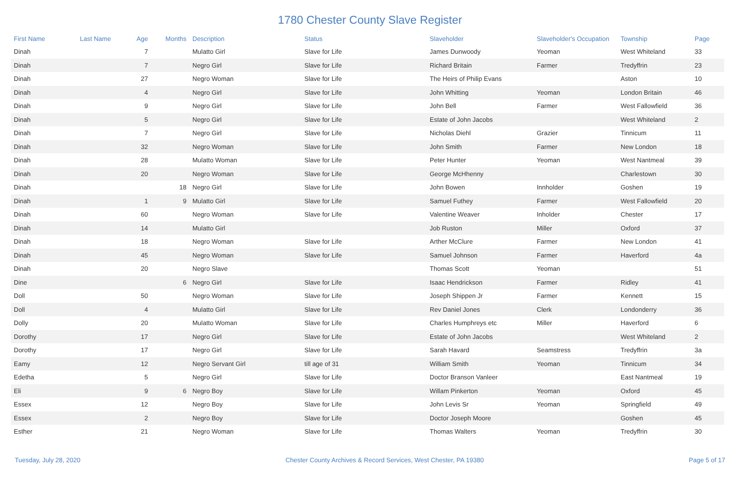1780 Chester County Slave Register
| First Name | Last Name | Age | Months | Description | Status | Slaveholder | Slaveholder's Occupation | Township | Page |
| --- | --- | --- | --- | --- | --- | --- | --- | --- | --- |
| Dinah | | 7 | | Mulatto Girl | Slave for Life | James Dunwoody | Yeoman | West Whiteland | 33 |
| Dinah | | 7 | | Negro Girl | Slave for Life | Richard Britain | Farmer | Tredyffrin | 23 |
| Dinah | | 27 | | Negro Woman | Slave for Life | The Heirs of Philip Evans | | Aston | 10 |
| Dinah | | 4 | | Negro Girl | Slave for Life | John Whitting | Yeoman | London Britain | 46 |
| Dinah | | 9 | | Negro Girl | Slave for Life | John Bell | Farmer | West Fallowfield | 36 |
| Dinah | | 5 | | Negro Girl | Slave for Life | Estate of John Jacobs | | West Whiteland | 2 |
| Dinah | | 7 | | Negro Girl | Slave for Life | Nicholas Diehl | Grazier | Tinnicum | 11 |
| Dinah | | 32 | | Negro Woman | Slave for Life | John Smith | Farmer | New London | 18 |
| Dinah | | 28 | | Mulatto Woman | Slave for Life | Peter Hunter | Yeoman | West Nantmeal | 39 |
| Dinah | | 20 | | Negro Woman | Slave for Life | George McHhenny | | Charlestown | 30 |
| Dinah | | | 18 | Negro Girl | Slave for Life | John Bowen | Innholder | Goshen | 19 |
| Dinah | | 1 | 9 | Mulatto Girl | Slave for Life | Samuel Futhey | Farmer | West Fallowfield | 20 |
| Dinah | | 60 | | Negro Woman | Slave for Life | Valentine Weaver | Inholder | Chester | 17 |
| Dinah | | 14 | | Mulatto Girl | | Job Ruston | Miller | Oxford | 37 |
| Dinah | | 18 | | Negro Woman | Slave for Life | Arther McClure | Farmer | New London | 41 |
| Dinah | | 45 | | Negro Woman | Slave for Life | Samuel Johnson | Farmer | Haverford | 4a |
| Dinah | | 20 | | Negro Slave | | Thomas Scott | Yeoman | | 51 |
| Dine | | | 6 | Negro Girl | Slave for Life | Isaac Hendrickson | Farmer | Ridley | 41 |
| Doll | | 50 | | Negro Woman | Slave for Life | Joseph Shippen Jr | Farmer | Kennett | 15 |
| Doll | | 4 | | Mulatto Girl | Slave for Life | Rev Daniel Jones | Clerk | Londonderry | 36 |
| Dolly | | 20 | | Mulatto Woman | Slave for Life | Charles Humphreys etc | Miller | Haverford | 6 |
| Dorothy | | 17 | | Negro Girl | Slave for Life | Estate of John Jacobs | | West Whiteland | 2 |
| Dorothy | | 17 | | Negro Girl | Slave for Life | Sarah Havard | Seamstress | Tredyffrin | 3a |
| Eamy | | 12 | | Negro Servant Girl | till age of 31 | William Smith | Yeoman | Tinnicum | 34 |
| Edetha | | 5 | | Negro Girl | Slave for Life | Doctor Branson Vanleer | | East Nantmeal | 19 |
| Eli | | 9 | 6 | Negro Boy | Slave for Life | Willam Pinkerton | Yeoman | Oxford | 45 |
| Essex | | 12 | | Negro Boy | Slave for Life | John Levis Sr | Yeoman | Springfield | 49 |
| Essex | | 2 | | Negro Boy | Slave for Life | Doctor Joseph Moore | | Goshen | 45 |
| Esther | | 21 | | Negro Woman | Slave for Life | Thomas Walters | Yeoman | Tredyffrin | 30 |
Tuesday, July 28, 2020 Chester County Archives & Record Services, West Chester, PA 19380 Page 5 of 17